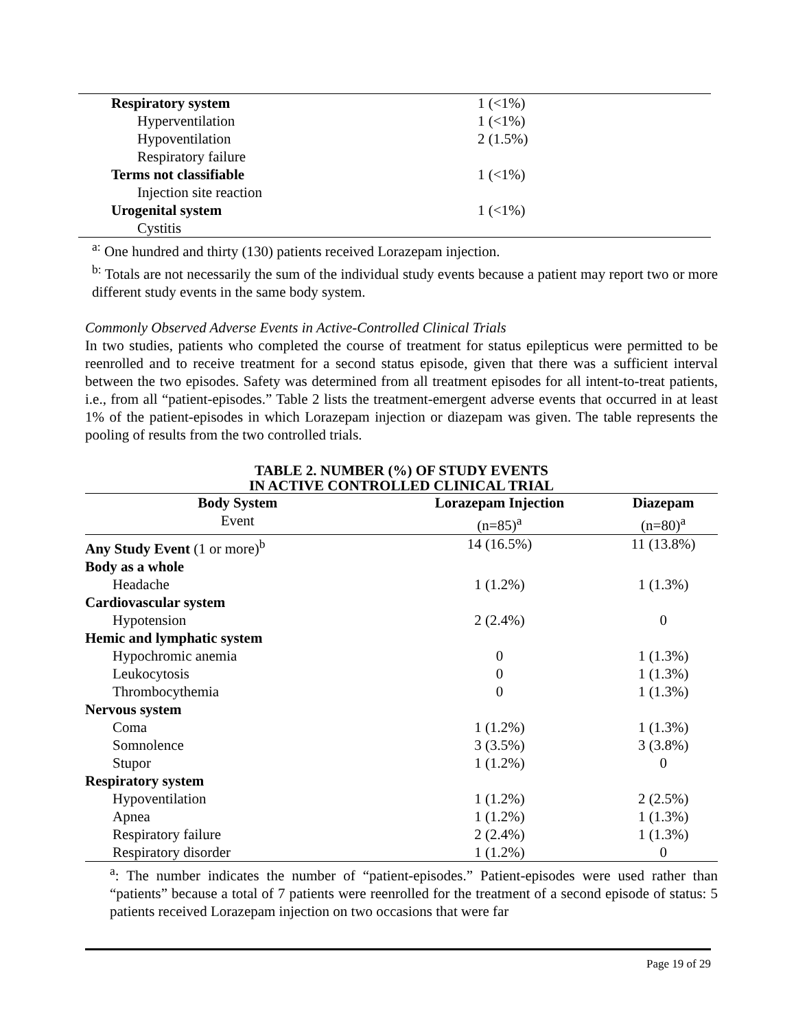| Respiratory system | 1 (<1%) |
| Hyperventilation | 1 (<1%) |
| Hypoventilation | 2 (1.5%) |
| Respiratory failure | |
| Terms not classifiable | 1 (<1%) |
| Injection site reaction | |
| Urogenital system | 1 (<1%) |
| Cystitis | |
<sup>a:</sup> One hundred and thirty (130) patients received Lorazepam injection.
<sup>b:</sup> Totals are not necessarily the sum of the individual study events because a patient may report two or more different study events in the same body system.
Commonly Observed Adverse Events in Active-Controlled Clinical Trials
In two studies, patients who completed the course of treatment for status epilepticus were permitted to be reenrolled and to receive treatment for a second status episode, given that there was a sufficient interval between the two episodes. Safety was determined from all treatment episodes for all intent-to-treat patients, i.e., from all “patient-episodes.” Table 2 lists the treatment-emergent adverse events that occurred in at least 1% of the patient-episodes in which Lorazepam injection or diazepam was given. The table represents the pooling of results from the two controlled trials.
TABLE 2. NUMBER (%) OF STUDY EVENTS
IN ACTIVE CONTROLLED CLINICAL TRIAL
| Body System | Lorazepam Injection | Diazepam |
| --- | --- | --- |
| Event | (n=85)<sup>a</sup> | (n=80)<sup>a</sup> |
| Any Study Event (1 or more)<sup>b</sup> | 14 (16.5%) | 11 (13.8%) |
| Body as a whole | | |
| Headache | 1 (1.2%) | 1 (1.3%) |
| Cardiovascular system | | |
| Hypotension | 2 (2.4%) | 0 |
| Hemic and lymphatic system | | |
| Hypochromic anemia | 0 | 1 (1.3%) |
| Leukocytosis | 0 | 1 (1.3%) |
| Thrombocythemia | 0 | 1 (1.3%) |
| Nervous system | | |
| Coma | 1 (1.2%) | 1 (1.3%) |
| Somnolence | 3 (3.5%) | 3 (3.8%) |
| Stupor | 1 (1.2%) | 0 |
| Respiratory system | | |
| Hypoventilation | 1 (1.2%) | 2 (2.5%) |
| Apnea | 1 (1.2%) | 1 (1.3%) |
| Respiratory failure | 2 (2.4%) | 1 (1.3%) |
| Respiratory disorder | 1 (1.2%) | 0 |
<sup>a</sup>: The number indicates the number of “patient-episodes.” Patient-episodes were used rather than “patients” because a total of 7 patients were reenrolled for the treatment of a second episode of status: 5 patients received Lorazepam injection on two occasions that were far
Page 19 of 29